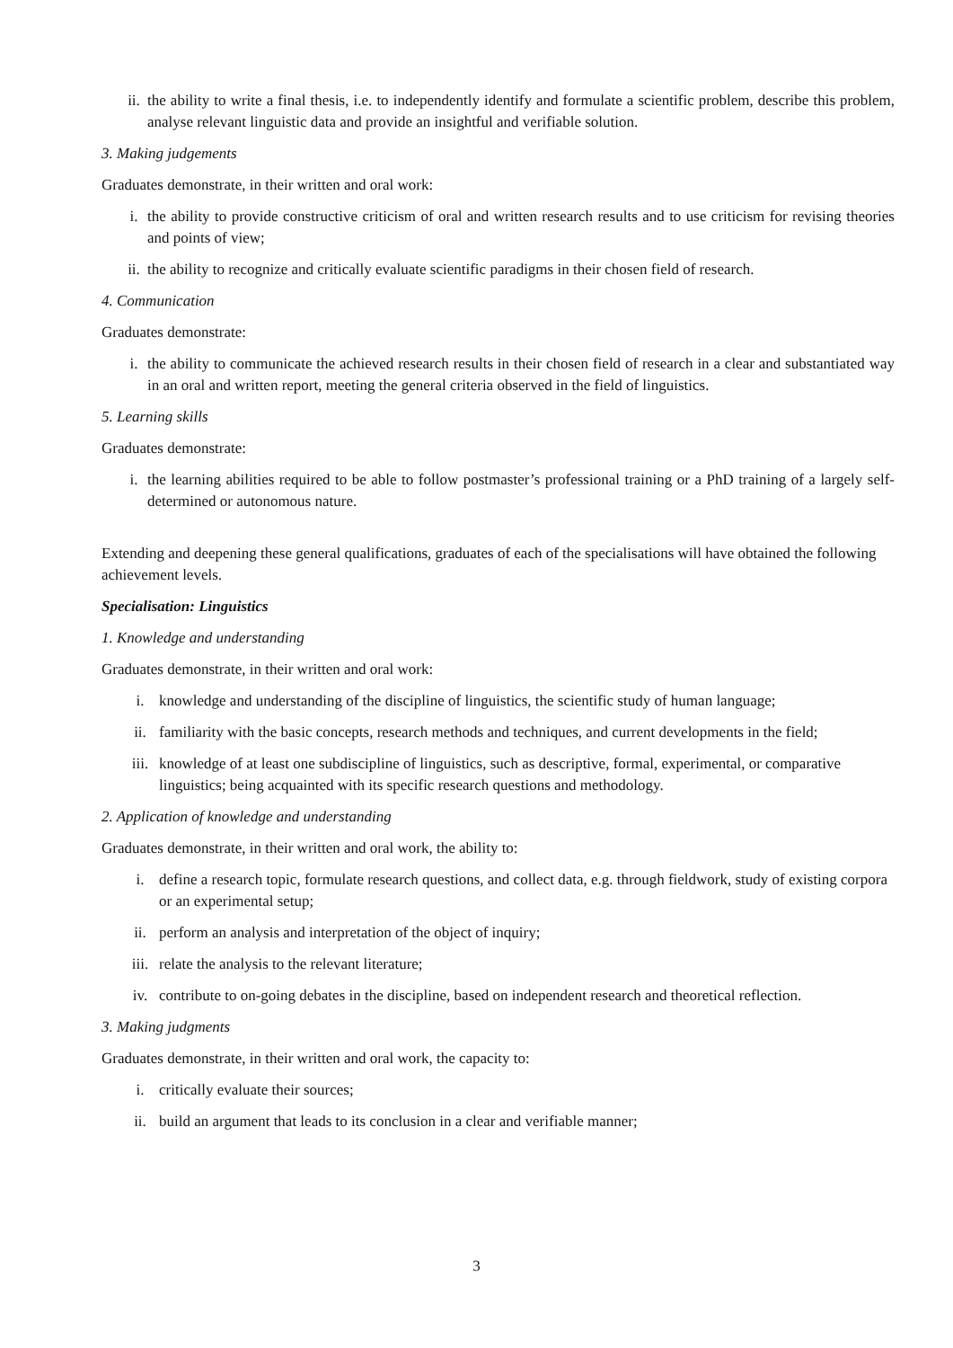ii. the ability to write a final thesis, i.e. to independently identify and formulate a scientific problem, describe this problem, analyse relevant linguistic data and provide an insightful and verifiable solution.
3. Making judgements
Graduates demonstrate, in their written and oral work:
i. the ability to provide constructive criticism of oral and written research results and to use criticism for revising theories and points of view;
ii. the ability to recognize and critically evaluate scientific paradigms in their chosen field of research.
4. Communication
Graduates demonstrate:
i. the ability to communicate the achieved research results in their chosen field of research in a clear and substantiated way in an oral and written report, meeting the general criteria observed in the field of linguistics.
5. Learning skills
Graduates demonstrate:
i. the learning abilities required to be able to follow postmaster’s professional training or a PhD training of a largely self-determined or autonomous nature.
Extending and deepening these general qualifications, graduates of each of the specialisations will have obtained the following achievement levels.
Specialisation: Linguistics
1. Knowledge and understanding
Graduates demonstrate, in their written and oral work:
i. knowledge and understanding of the discipline of linguistics, the scientific study of human language;
ii. familiarity with the basic concepts, research methods and techniques, and current developments in the field;
iii. knowledge of at least one subdiscipline of linguistics, such as descriptive, formal, experimental, or comparative linguistics; being acquainted with its specific research questions and methodology.
2. Application of knowledge and understanding
Graduates demonstrate, in their written and oral work, the ability to:
i. define a research topic, formulate research questions, and collect data, e.g. through fieldwork, study of existing corpora or an experimental setup;
ii. perform an analysis and interpretation of the object of inquiry;
iii. relate the analysis to the relevant literature;
iv. contribute to on-going debates in the discipline, based on independent research and theoretical reflection.
3. Making judgments
Graduates demonstrate, in their written and oral work, the capacity to:
i. critically evaluate their sources;
ii. build an argument that leads to its conclusion in a clear and verifiable manner;
3